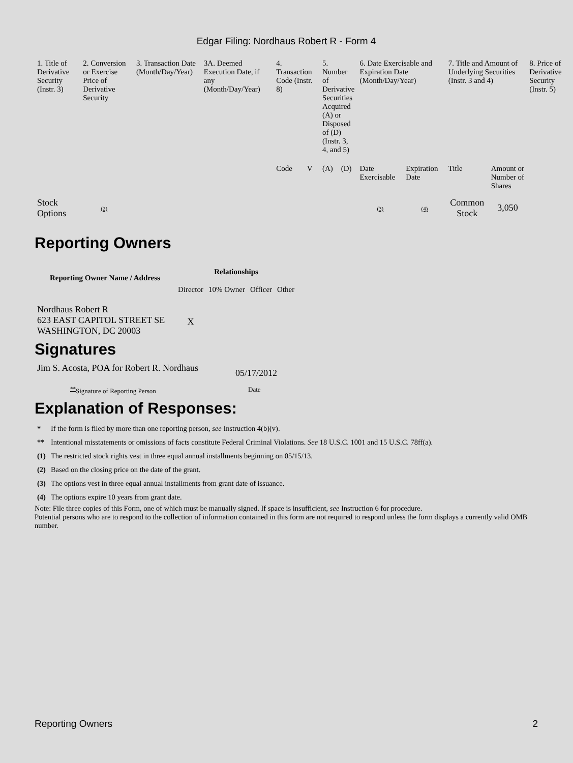Edgar Filing: Nordhaus Robert R - Form 4
| 1. Title of Derivative Security (Instr. 3) | 2. Conversion or Exercise Price of Derivative Security | 3. Transaction Date (Month/Day/Year) | 3A. Deemed Execution Date, if any (Month/Day/Year) | 4. Transaction Code (Instr. 8) | | 5. Number of Derivative Securities Acquired (A) or Disposed of (D) (Instr. 3, 4, and 5) | | 6. Date Exercisable and Expiration Date (Month/Day/Year) | | 7. Title and Amount of Underlying Securities (Instr. 3 and 4) | | 8. Price of Derivative Security (Instr. 5) |
| --- | --- | --- | --- | --- | --- | --- | --- | --- | --- | --- | --- | --- |
| | | | | Code | V | (A) | (D) | Date Exercisable | Expiration Date | Title | Amount or Number of Shares | |
| Stock Options | (2) | | | | | | | (3) | (4) | Common Stock | 3,050 | |
Reporting Owners
| Reporting Owner Name / Address | Relationships | | | |
| --- | --- | --- | --- | --- |
| | Director | 10% Owner | Officer | Other |
| Nordhaus Robert R 623 EAST CAPITOL STREET SE WASHINGTON, DC 20003 | X | | | |
Signatures
| Jim S. Acosta, POA for Robert R. Nordhaus | 05/17/2012 |
| <sup>**</sup> Signature of Reporting Person | Date |
Explanation of Responses:
| * | If the form is filed by more than one reporting person, see Instruction 4(b)(v). |
| ** | Intentional misstatements or omissions of facts constitute Federal Criminal Violations. See 18 U.S.C. 1001 and 15 U.S.C. 78ff(a). |
| (1) | The restricted stock rights vest in three equal annual installments beginning on 05/15/13. |
| (2) | Based on the closing price on the date of the grant. |
| (3) | The options vest in three equal annual installments from grant date of issuance. |
| (4) | The options expire 10 years from grant date. |
Note: File three copies of this Form, one of which must be manually signed. If space is insufficient, see Instruction 6 for procedure.
Potential persons who are to respond to the collection of information contained in this form are not required to respond unless the form displays a currently valid OMB number.
Reporting Owners 2